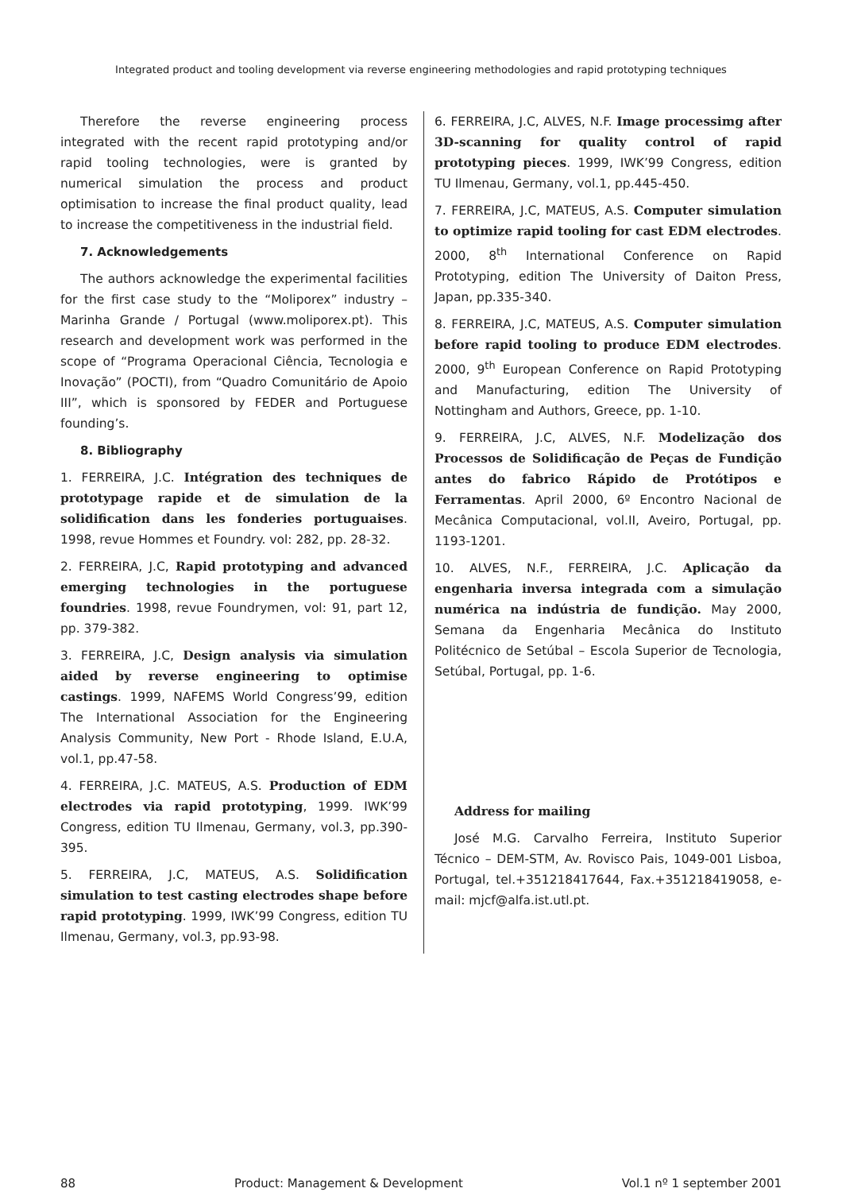Integrated product and tooling development via reverse engineering methodologies and rapid prototyping techniques
Therefore the reverse engineering process integrated with the recent rapid prototyping and/or rapid tooling technologies, were is granted by numerical simulation the process and product optimisation to increase the final product quality, lead to increase the competitiveness in the industrial field.
7. Acknowledgements
The authors acknowledge the experimental facilities for the first case study to the “Moliporex” industry – Marinha Grande / Portugal (www.moliporex.pt). This research and development work was performed in the scope of “Programa Operacional Ciência, Tecnologia e Inovação” (POCTI), from “Quadro Comunitário de Apoio III”, which is sponsored by FEDER and Portuguese founding’s.
8. Bibliography
1. FERREIRA, J.C. Intégration des techniques de prototypage rapide et de simulation de la solidification dans les fonderies portuguaises. 1998, revue Hommes et Foundry. vol: 282, pp. 28-32.
2. FERREIRA, J.C, Rapid prototyping and advanced emerging technologies in the portuguese foundries. 1998, revue Foundrymen, vol: 91, part 12, pp. 379-382.
3. FERREIRA, J.C, Design analysis via simulation aided by reverse engineering to optimise castings. 1999, NAFEMS World Congress’99, edition The International Association for the Engineering Analysis Community, New Port - Rhode Island, E.U.A, vol.1, pp.47-58.
4. FERREIRA, J.C. MATEUS, A.S. Production of EDM electrodes via rapid prototyping, 1999. IWK’99 Congress, edition TU Ilmenau, Germany, vol.3, pp.390-395.
5. FERREIRA, J.C, MATEUS, A.S. Solidification simulation to test casting electrodes shape before rapid prototyping. 1999, IWK’99 Congress, edition TU Ilmenau, Germany, vol.3, pp.93-98.
6. FERREIRA, J.C, ALVES, N.F. Image processimg after 3D-scanning for quality control of rapid prototyping pieces. 1999, IWK’99 Congress, edition TU Ilmenau, Germany, vol.1, pp.445-450.
7. FERREIRA, J.C, MATEUS, A.S. Computer simulation to optimize rapid tooling for cast EDM electrodes. 2000, 8<sup>th</sup> International Conference on Rapid Prototyping, edition The University of Daiton Press, Japan, pp.335-340.
8. FERREIRA, J.C, MATEUS, A.S. Computer simulation before rapid tooling to produce EDM electrodes. 2000, 9<sup>th</sup> European Conference on Rapid Prototyping and Manufacturing, edition The University of Nottingham and Authors, Greece, pp. 1-10.
9. FERREIRA, J.C, ALVES, N.F. Modelização dos Processos de Solidificação de Peças de Fundição antes do fabrico Rápido de Protótipos e Ferramentas. April 2000, 6º Encontro Nacional de Mecânica Computacional, vol.II, Aveiro, Portugal, pp. 1193-1201.
10. ALVES, N.F., FERREIRA, J.C. Aplicação da engenharia inversa integrada com a simulação numérica na indústria de fundição. May 2000, Semana da Engenharia Mecânica do Instituto Politécnico de Setúbal – Escola Superior de Tecnologia, Setúbal, Portugal, pp. 1-6.
Address for mailing
José M.G. Carvalho Ferreira, Instituto Superior Técnico – DEM-STM, Av. Rovisco Pais, 1049-001 Lisboa, Portugal, tel.+351218417644, Fax.+351218419058, e-mail: mjcf@alfa.ist.utl.pt.
88 Product: Management & Development Vol.1 nº 1 september 2001